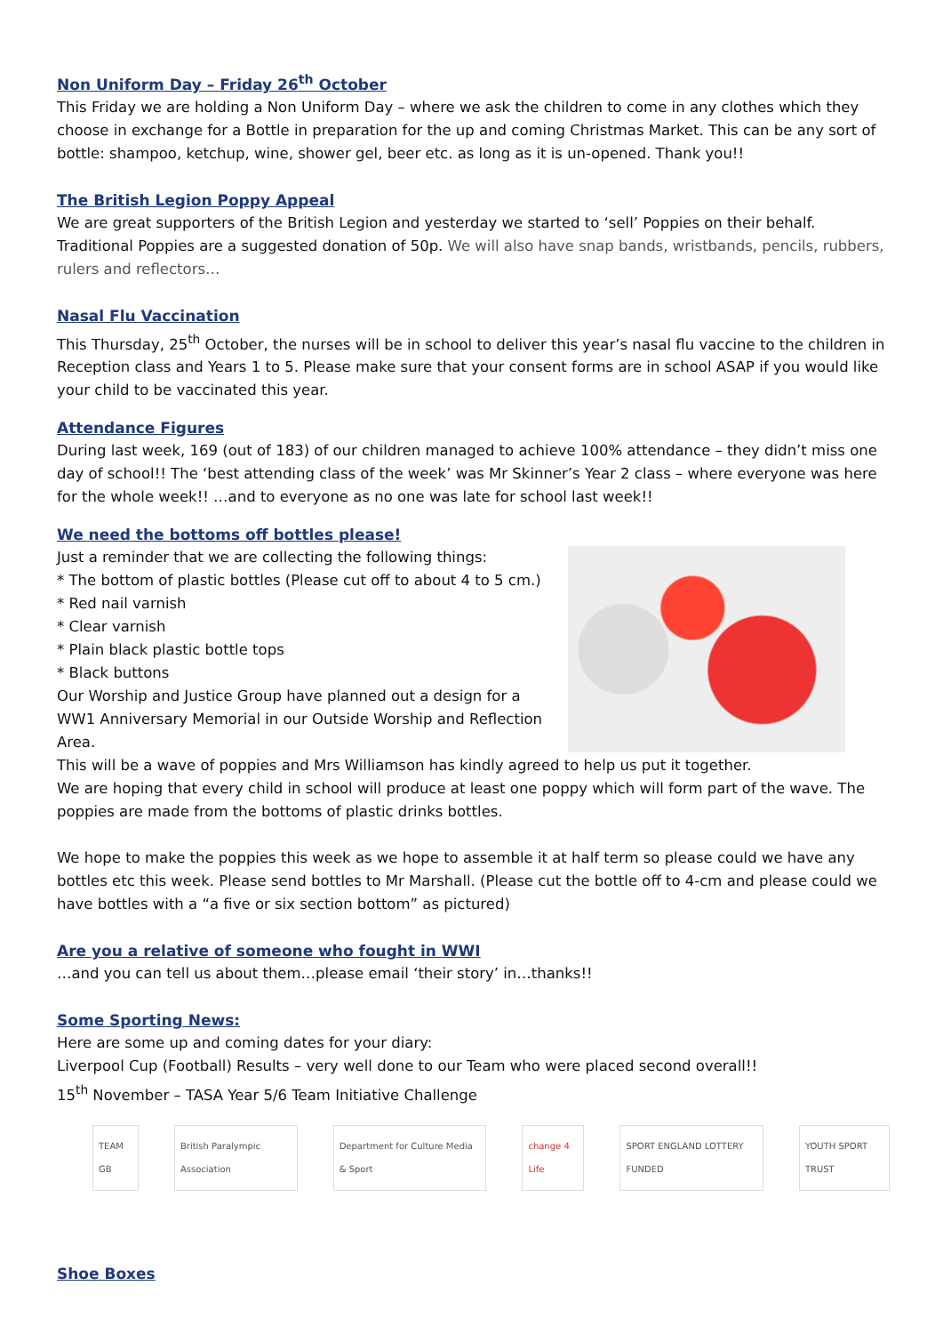Non Uniform Day – Friday 26<sup>th</sup> October
This Friday we are holding a Non Uniform Day – where we ask the children to come in any clothes which they choose in exchange for a Bottle in preparation for the up and coming Christmas Market. This can be any sort of bottle: shampoo, ketchup, wine, shower gel, beer etc. as long as it is un-opened. Thank you!!
The British Legion Poppy Appeal
We are great supporters of the British Legion and yesterday we started to ‘sell’ Poppies on their behalf. Traditional Poppies are a suggested donation of 50p. We will also have snap bands, wristbands, pencils, rubbers, rulers and reflectors…
Nasal Flu Vaccination
This Thursday, 25<sup>th</sup> October, the nurses will be in school to deliver this year’s nasal flu vaccine to the children in Reception class and Years 1 to 5. Please make sure that your consent forms are in school ASAP if you would like your child to be vaccinated this year.
Attendance Figures
During last week, 169 (out of 183) of our children managed to achieve 100% attendance – they didn’t miss one day of school!! The ‘best attending class of the week’ was Mr Skinner’s Year 2 class – where everyone was here for the whole week!! …and to everyone as no one was late for school last week!!
We need the bottoms off bottles please!
Just a reminder that we are collecting the following things:
* The bottom of plastic bottles (Please cut off to about 4 to 5 cm.)
* Red nail varnish
* Clear varnish
* Plain black plastic bottle tops
* Black buttons
Our Worship and Justice Group have planned out a design for a WW1 Anniversary Memorial in our Outside Worship and Reflection Area.
This will be a wave of poppies and Mrs Williamson has kindly agreed to help us put it together.
We are hoping that every child in school will produce at least one poppy which will form part of the wave. The poppies are made from the bottoms of plastic drinks bottles.
We hope to make the poppies this week as we hope to assemble it at half term so please could we have any bottles etc this week. Please send bottles to Mr Marshall. (Please cut the bottle off to 4-cm and please could we have bottles with a “a five or six section bottom” as pictured)
Are you a relative of someone who fought in WWI
…and you can tell us about them…please email ‘their story’ in…thanks!!
Some Sporting News:
Here are some up and coming dates for your diary:
Liverpool Cup (Football) Results – very well done to our Team who were placed second overall!!
15<sup>th</sup> November – TASA Year 5/6 Team Initiative Challenge
TEAM GB British Paralympic Association Department for Culture Media & Sport change 4 Life SPORT ENGLAND LOTTERY FUNDED YOUTH SPORT TRUST
Shoe Boxes